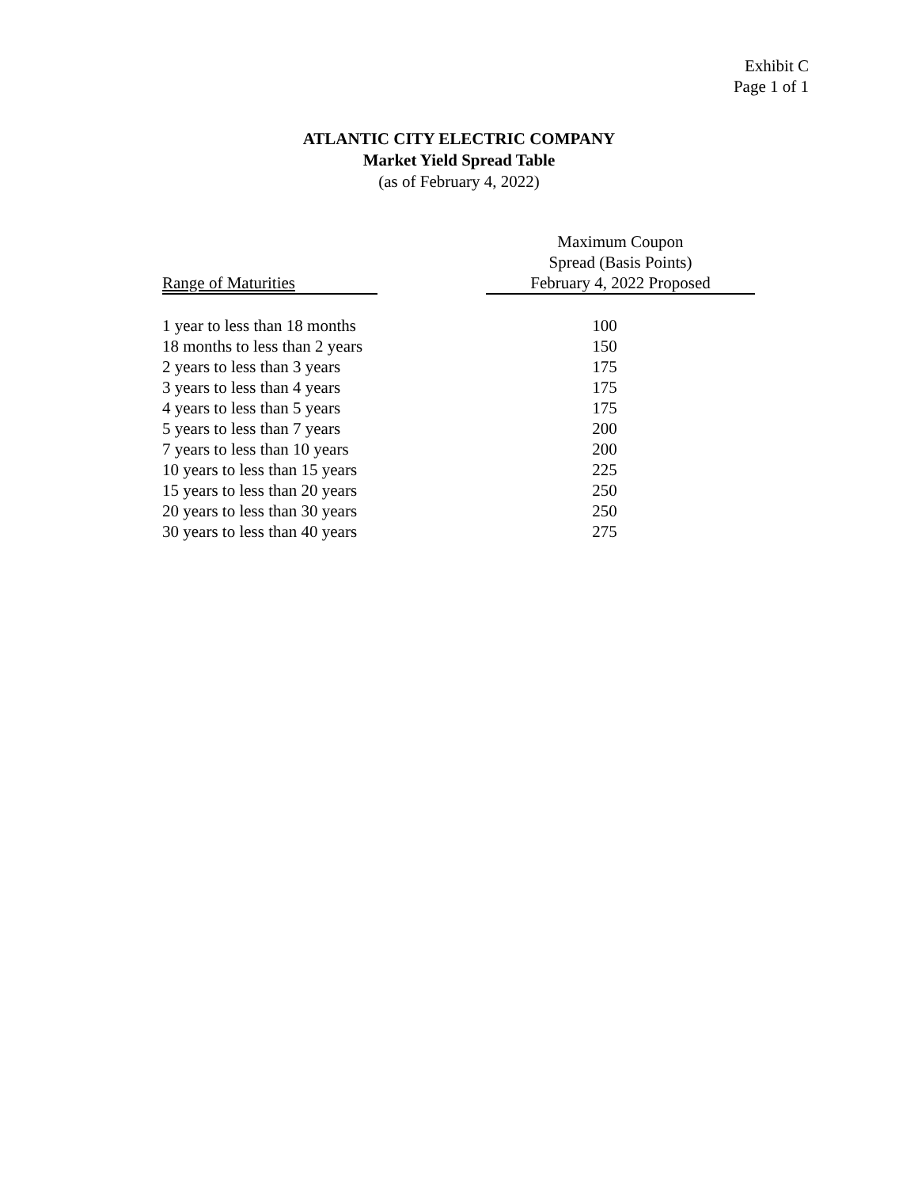Exhibit C
Page 1 of 1
ATLANTIC CITY ELECTRIC COMPANY
Market Yield Spread Table
(as of February 4, 2022)
| Range of Maturities | | Maximum Coupon Spread (Basis Points) February 4, 2022 Proposed |
| --- | --- | --- |
| 1 year to less than 18 months | | 100 |
| 18 months to less than 2 years | | 150 |
| 2 years to less than 3 years | | 175 |
| 3 years to less than 4 years | | 175 |
| 4 years to less than 5 years | | 175 |
| 5 years to less than 7 years | | 200 |
| 7 years to less than 10 years | | 200 |
| 10 years to less than 15 years | | 225 |
| 15 years to less than 20 years | | 250 |
| 20 years to less than 30 years | | 250 |
| 30 years to less than 40 years | | 275 |